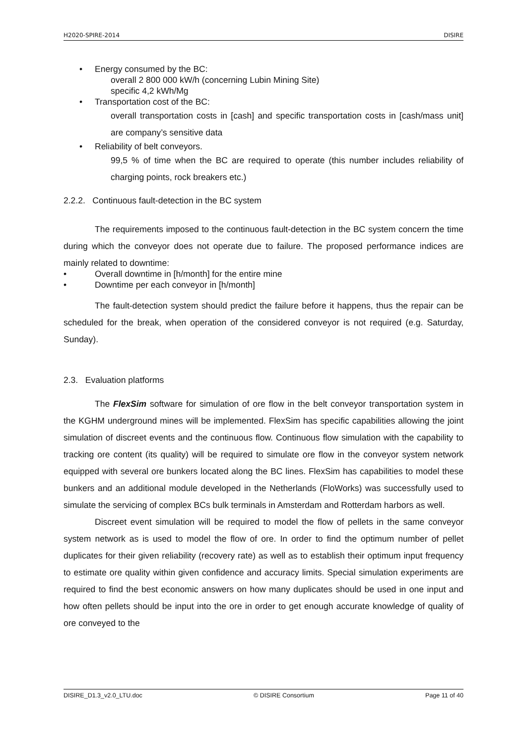H2020-SPIRE-2014 DISIRE
• Energy consumed by the BC:
overall 2 800 000 kW/h (concerning Lubin Mining Site)
specific 4,2 kWh/Mg
• Transportation cost of the BC:
overall transportation costs in [cash] and specific transportation costs in [cash/mass unit] are company’s sensitive data
• Reliability of belt conveyors.
99,5 % of time when the BC are required to operate (this number includes reliability of charging points, rock breakers etc.)
2.2.2. Continuous fault-detection in the BC system
The requirements imposed to the continuous fault-detection in the BC system concern the time during which the conveyor does not operate due to failure. The proposed performance indices are mainly related to downtime:
• Overall downtime in [h/month] for the entire mine
• Downtime per each conveyor in [h/month]
The fault-detection system should predict the failure before it happens, thus the repair can be scheduled for the break, when operation of the considered conveyor is not required (e.g. Saturday, Sunday).
2.3. Evaluation platforms
The FlexSim software for simulation of ore flow in the belt conveyor transportation system in the KGHM underground mines will be implemented. FlexSim has specific capabilities allowing the joint simulation of discreet events and the continuous flow. Continuous flow simulation with the capability to tracking ore content (its quality) will be required to simulate ore flow in the conveyor system network equipped with several ore bunkers located along the BC lines. FlexSim has capabilities to model these bunkers and an additional module developed in the Netherlands (FloWorks) was successfully used to simulate the servicing of complex BCs bulk terminals in Amsterdam and Rotterdam harbors as well.
Discreet event simulation will be required to model the flow of pellets in the same conveyor system network as is used to model the flow of ore. In order to find the optimum number of pellet duplicates for their given reliability (recovery rate) as well as to establish their optimum input frequency to estimate ore quality within given confidence and accuracy limits. Special simulation experiments are required to find the best economic answers on how many duplicates should be used in one input and how often pellets should be input into the ore in order to get enough accurate knowledge of quality of ore conveyed to the
DISIRE_D1.3_v2.0_LTU.doc © DISIRE Consortium Page 11 of 40